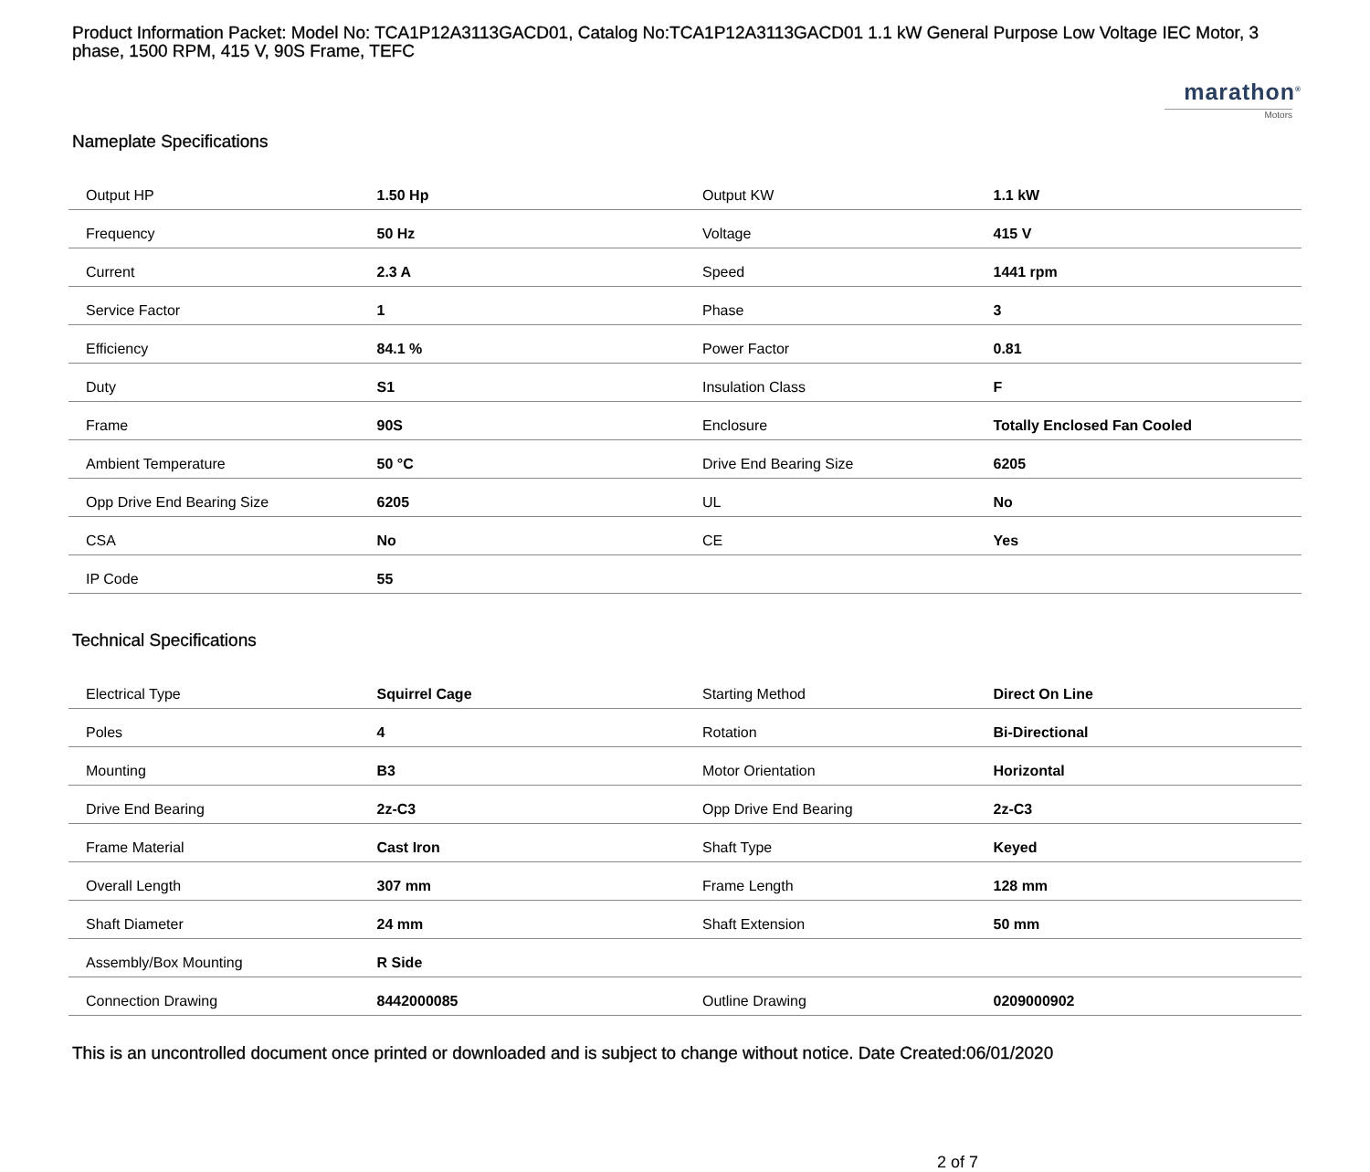Product Information Packet: Model No: TCA1P12A3113GACD01, Catalog No:TCA1P12A3113GACD01 1.1 kW General Purpose Low Voltage IEC Motor, 3 phase, 1500 RPM, 415 V, 90S Frame, TEFC
marathon<sup>®</sup>
Motors
Nameplate Specifications
| Output HP | 1.50 Hp | Output KW | 1.1 kW |
| Frequency | 50 Hz | Voltage | 415 V |
| Current | 2.3 A | Speed | 1441 rpm |
| Service Factor | 1 | Phase | 3 |
| Efficiency | 84.1 % | Power Factor | 0.81 |
| Duty | S1 | Insulation Class | F |
| Frame | 90S | Enclosure | Totally Enclosed Fan Cooled |
| Ambient Temperature | 50 °C | Drive End Bearing Size | 6205 |
| Opp Drive End Bearing Size | 6205 | UL | No |
| CSA | No | CE | Yes |
| IP Code | 55 | | |
Technical Specifications
| Electrical Type | Squirrel Cage | Starting Method | Direct On Line |
| Poles | 4 | Rotation | Bi-Directional |
| Mounting | B3 | Motor Orientation | Horizontal |
| Drive End Bearing | 2z-C3 | Opp Drive End Bearing | 2z-C3 |
| Frame Material | Cast Iron | Shaft Type | Keyed |
| Overall Length | 307 mm | Frame Length | 128 mm |
| Shaft Diameter | 24 mm | Shaft Extension | 50 mm |
| Assembly/Box Mounting | R Side | | |
| Connection Drawing | 8442000085 | Outline Drawing | 0209000902 |
This is an uncontrolled document once printed or downloaded and is subject to change without notice. Date Created:06/01/2020
2 of 7